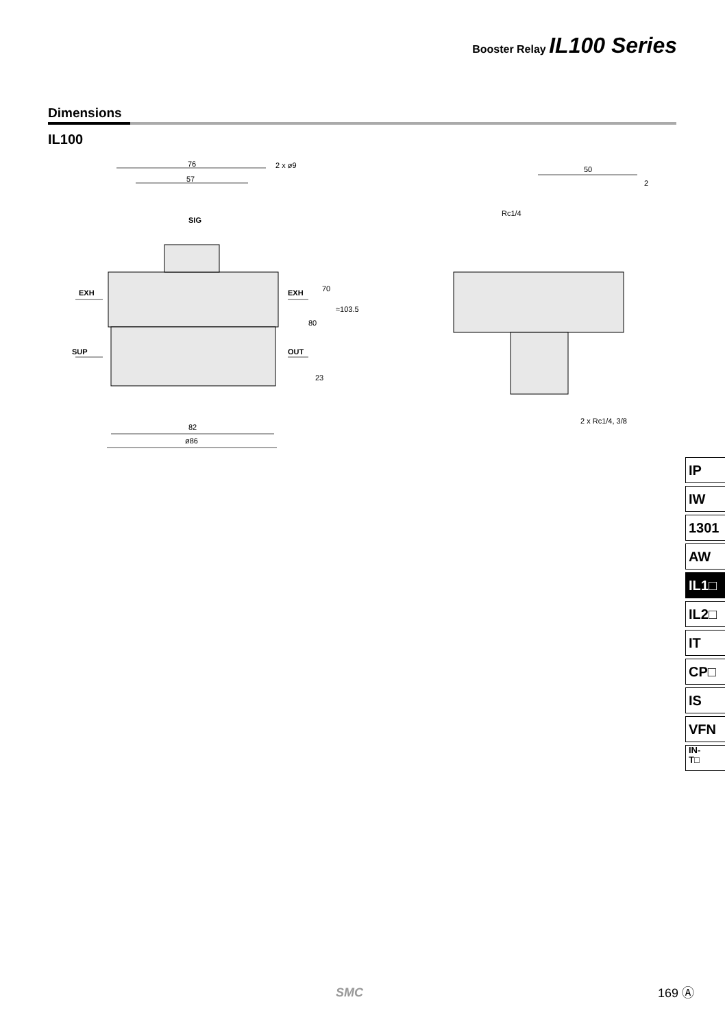Booster Relay IL100 Series
Dimensions
IL100
76
57
2 x ø9
EXH
EXH
SUP
OUT
82
ø86
SIG
70
80
23
≈103.5
50
2
Rc1/4
2 x Rc1/4, 3/8
IP
IW
1301
AW
IL1□
IL2□
IT
CP□
IS
VFN
IN-
T□
SMC 169 Ⓐ